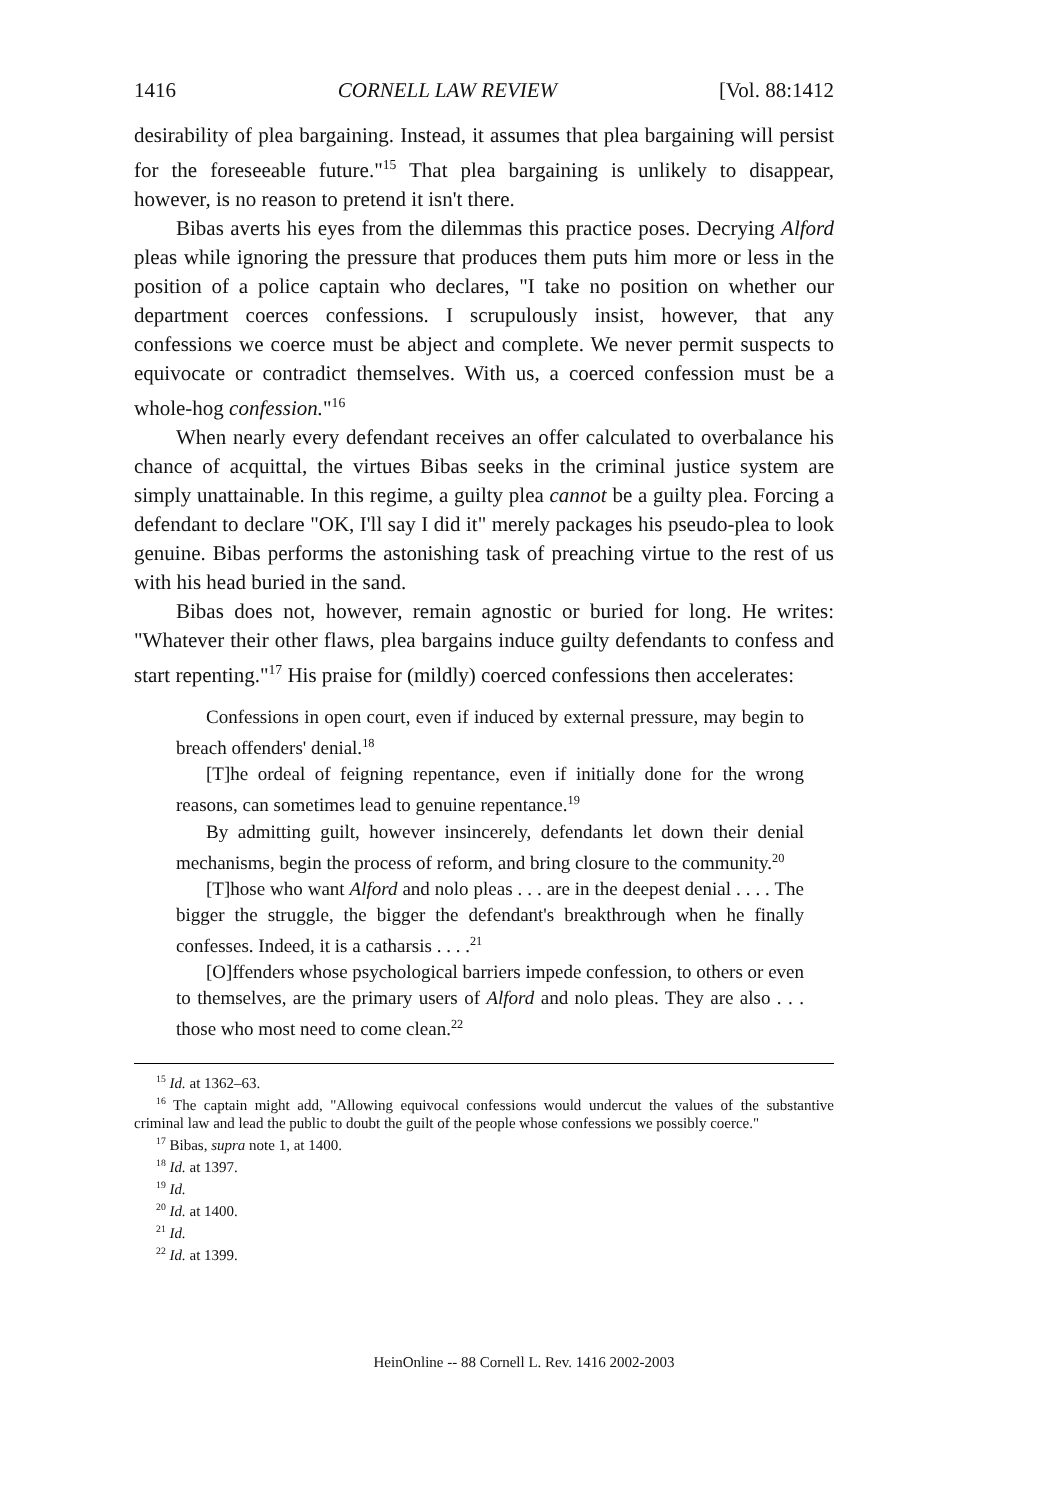1416 CORNELL LAW REVIEW [Vol. 88:1412
desirability of plea bargaining. Instead, it assumes that plea bargaining will persist for the foreseeable future."<sup>15</sup> That plea bargaining is unlikely to disappear, however, is no reason to pretend it isn't there.
Bibas averts his eyes from the dilemmas this practice poses. Decrying Alford pleas while ignoring the pressure that produces them puts him more or less in the position of a police captain who declares, "I take no position on whether our department coerces confessions. I scrupulously insist, however, that any confessions we coerce must be abject and complete. We never permit suspects to equivocate or contradict themselves. With us, a coerced confession must be a whole-hog confession."<sup>16</sup>
When nearly every defendant receives an offer calculated to overbalance his chance of acquittal, the virtues Bibas seeks in the criminal justice system are simply unattainable. In this regime, a guilty plea cannot be a guilty plea. Forcing a defendant to declare "OK, I'll say I did it" merely packages his pseudo-plea to look genuine. Bibas performs the astonishing task of preaching virtue to the rest of us with his head buried in the sand.
Bibas does not, however, remain agnostic or buried for long. He writes: "Whatever their other flaws, plea bargains induce guilty defendants to confess and start repenting."<sup>17</sup> His praise for (mildly) coerced confessions then accelerates:
Confessions in open court, even if induced by external pressure, may begin to breach offenders' denial.<sup>18</sup>
[T]he ordeal of feigning repentance, even if initially done for the wrong reasons, can sometimes lead to genuine repentance.<sup>19</sup>
By admitting guilt, however insincerely, defendants let down their denial mechanisms, begin the process of reform, and bring closure to the community.<sup>20</sup>
[T]hose who want Alford and nolo pleas . . . are in the deepest denial . . . . The bigger the struggle, the bigger the defendant's breakthrough when he finally confesses. Indeed, it is a catharsis . . . .<sup>21</sup>
[O]ffenders whose psychological barriers impede confession, to others or even to themselves, are the primary users of Alford and nolo pleas. They are also . . . those who most need to come clean.<sup>22</sup>
<sup>15</sup> Id. at 1362–63.
<sup>16</sup> The captain might add, "Allowing equivocal confessions would undercut the values of the substantive criminal law and lead the public to doubt the guilt of the people whose confessions we possibly coerce."
<sup>17</sup> Bibas, supra note 1, at 1400.
<sup>18</sup> Id. at 1397.
<sup>19</sup> Id.
<sup>20</sup> Id. at 1400.
<sup>21</sup> Id.
<sup>22</sup> Id. at 1399.
HeinOnline -- 88 Cornell L. Rev. 1416 2002-2003